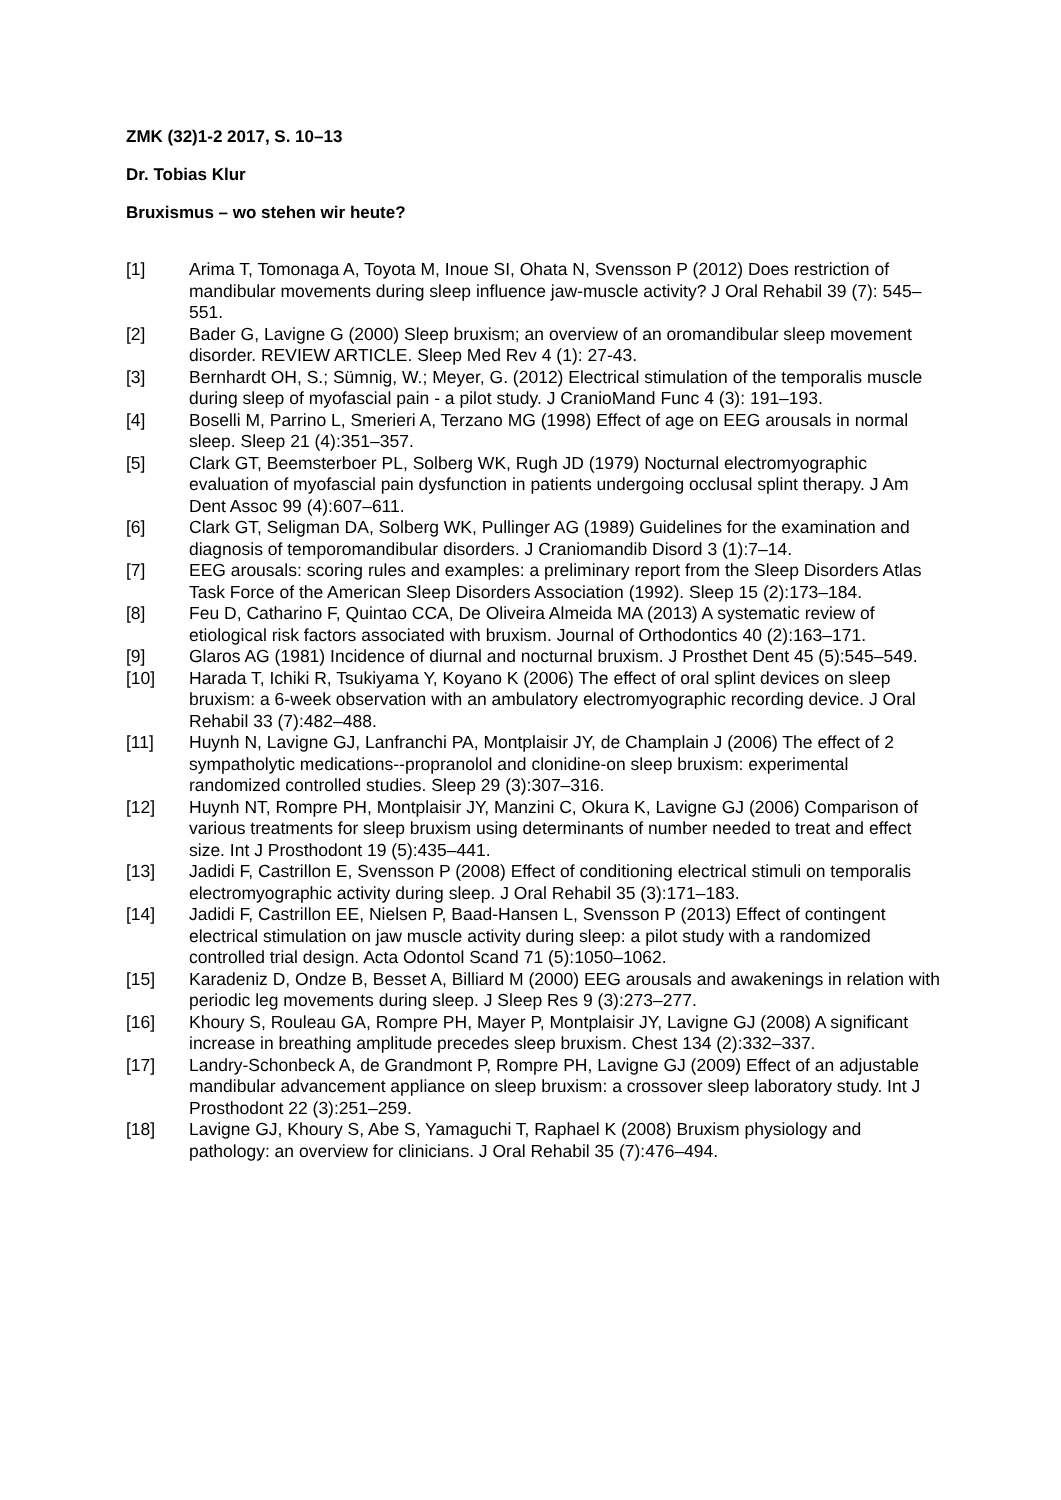ZMK (32)1-2 2017, S. 10–13
Dr. Tobias Klur
Bruxismus – wo stehen wir heute?
[1] Arima T, Tomonaga A, Toyota M, Inoue SI, Ohata N, Svensson P (2012) Does restriction of mandibular movements during sleep influence jaw-muscle activity? J Oral Rehabil 39 (7): 545–551.
[2] Bader G, Lavigne G (2000) Sleep bruxism; an overview of an oromandibular sleep movement disorder. REVIEW ARTICLE. Sleep Med Rev 4 (1): 27-43.
[3] Bernhardt OH, S.; Sümnig, W.; Meyer, G. (2012) Electrical stimulation of the temporalis muscle during sleep of myofascial pain - a pilot study. J CranioMand Func 4 (3): 191–193.
[4] Boselli M, Parrino L, Smerieri A, Terzano MG (1998) Effect of age on EEG arousals in normal sleep. Sleep 21 (4):351–357.
[5] Clark GT, Beemsterboer PL, Solberg WK, Rugh JD (1979) Nocturnal electromyographic evaluation of myofascial pain dysfunction in patients undergoing occlusal splint therapy. J Am Dent Assoc 99 (4):607–611.
[6] Clark GT, Seligman DA, Solberg WK, Pullinger AG (1989) Guidelines for the examination and diagnosis of temporomandibular disorders. J Craniomandib Disord 3 (1):7–14.
[7] EEG arousals: scoring rules and examples: a preliminary report from the Sleep Disorders Atlas Task Force of the American Sleep Disorders Association (1992). Sleep 15 (2):173–184.
[8] Feu D, Catharino F, Quintao CCA, De Oliveira Almeida MA (2013) A systematic review of etiological risk factors associated with bruxism. Journal of Orthodontics 40 (2):163–171.
[9] Glaros AG (1981) Incidence of diurnal and nocturnal bruxism. J Prosthet Dent 45 (5):545–549.
[10] Harada T, Ichiki R, Tsukiyama Y, Koyano K (2006) The effect of oral splint devices on sleep bruxism: a 6-week observation with an ambulatory electromyographic recording device. J Oral Rehabil 33 (7):482–488.
[11] Huynh N, Lavigne GJ, Lanfranchi PA, Montplaisir JY, de Champlain J (2006) The effect of 2 sympatholytic medications--propranolol and clonidine-on sleep bruxism: experimental randomized controlled studies. Sleep 29 (3):307–316.
[12] Huynh NT, Rompre PH, Montplaisir JY, Manzini C, Okura K, Lavigne GJ (2006) Comparison of various treatments for sleep bruxism using determinants of number needed to treat and effect size. Int J Prosthodont 19 (5):435–441.
[13] Jadidi F, Castrillon E, Svensson P (2008) Effect of conditioning electrical stimuli on temporalis electromyographic activity during sleep. J Oral Rehabil 35 (3):171–183.
[14] Jadidi F, Castrillon EE, Nielsen P, Baad-Hansen L, Svensson P (2013) Effect of contingent electrical stimulation on jaw muscle activity during sleep: a pilot study with a randomized controlled trial design. Acta Odontol Scand 71 (5):1050–1062.
[15] Karadeniz D, Ondze B, Besset A, Billiard M (2000) EEG arousals and awakenings in relation with periodic leg movements during sleep. J Sleep Res 9 (3):273–277.
[16] Khoury S, Rouleau GA, Rompre PH, Mayer P, Montplaisir JY, Lavigne GJ (2008) A significant increase in breathing amplitude precedes sleep bruxism. Chest 134 (2):332–337.
[17] Landry-Schonbeck A, de Grandmont P, Rompre PH, Lavigne GJ (2009) Effect of an adjustable mandibular advancement appliance on sleep bruxism: a crossover sleep laboratory study. Int J Prosthodont 22 (3):251–259.
[18] Lavigne GJ, Khoury S, Abe S, Yamaguchi T, Raphael K (2008) Bruxism physiology and pathology: an overview for clinicians. J Oral Rehabil 35 (7):476–494.